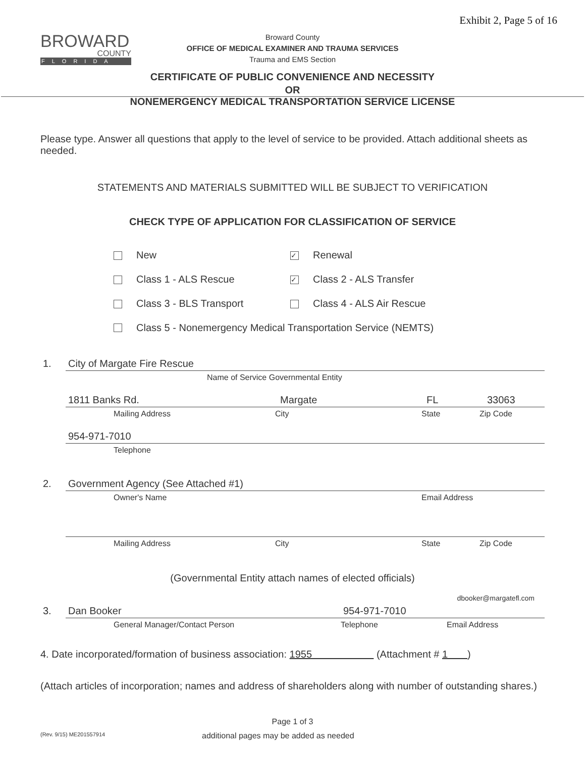Exhibit 2, Page 5 of 16
BROWARD
COUNTY
FLORIDA
Broward County
OFFICE OF MEDICAL EXAMINER AND TRAUMA SERVICES
Trauma and EMS Section
CERTIFICATE OF PUBLIC CONVENIENCE AND NECESSITY
OR
NONEMERGENCY MEDICAL TRANSPORTATION SERVICE LICENSE
Please type. Answer all questions that apply to the level of service to be provided. Attach additional sheets as needed.
STATEMENTS AND MATERIALS SUBMITTED WILL BE SUBJECT TO VERIFICATION
CHECK TYPE OF APPLICATION FOR CLASSIFICATION OF SERVICE
New
✓ Renewal
Class 1 - ALS Rescue
✓ Class 2 - ALS Transfer
Class 3 - BLS Transport Class 4 - ALS Air Rescue
Class 5 - Nonemergency Medical Transportation Service (NEMTS)
1. City of Margate Fire Rescue
Name of Service Governmental Entity
1811 Banks Rd. Margate FL 33063
Mailing Address City State Zip Code
954-971-7010
Telephone
2. Government Agency (See Attached #1)
Owner's Name Email Address
Mailing Address City State Zip Code
(Governmental Entity attach names of elected officials)
dbooker@margatefl.com
3. Dan Booker 954-971-7010
General Manager/Contact Person Telephone Email Address
4. Date incorporated/formation of business association: 1955 (Attachment # 1 )
(Attach articles of incorporation; names and address of shareholders along with number of outstanding shares.)
Page 1 of 3
(Rev. 9/15) ME201557914 additional pages may be added as needed